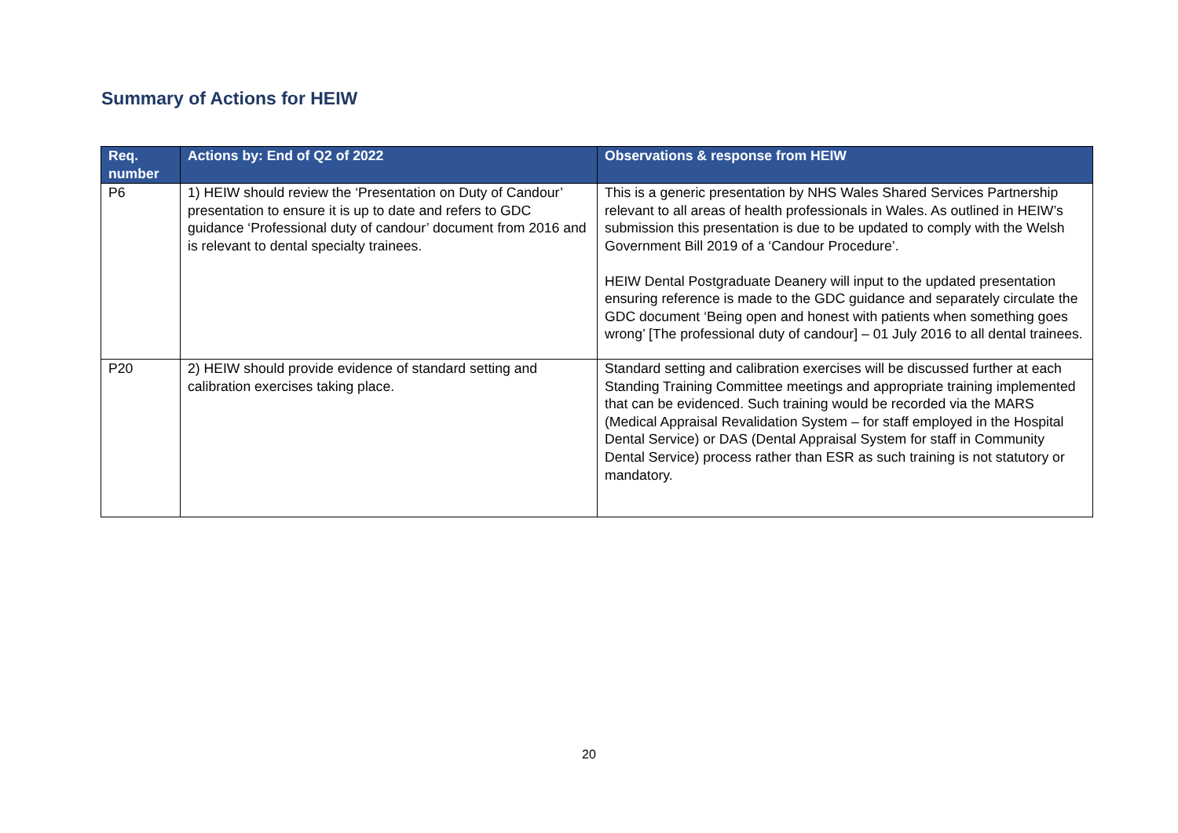Summary of Actions for HEIW
| Req. number | Actions by: End of Q2 of 2022 | Observations & response from HEIW |
| --- | --- | --- |
| P6 | 1) HEIW should review the ‘Presentation on Duty of Candour’ presentation to ensure it is up to date and refers to GDC guidance ‘Professional duty of candour’ document from 2016 and is relevant to dental specialty trainees. | This is a generic presentation by NHS Wales Shared Services Partnership relevant to all areas of health professionals in Wales. As outlined in HEIW’s submission this presentation is due to be updated to comply with the Welsh Government Bill 2019 of a ‘Candour Procedure’. HEIW Dental Postgraduate Deanery will input to the updated presentation ensuring reference is made to the GDC guidance and separately circulate the GDC document ‘Being open and honest with patients when something goes wrong’ [The professional duty of candour] – 01 July 2016 to all dental trainees. |
| P20 | 2) HEIW should provide evidence of standard setting and calibration exercises taking place. | Standard setting and calibration exercises will be discussed further at each Standing Training Committee meetings and appropriate training implemented that can be evidenced. Such training would be recorded via the MARS (Medical Appraisal Revalidation System – for staff employed in the Hospital Dental Service) or DAS (Dental Appraisal System for staff in Community Dental Service) process rather than ESR as such training is not statutory or mandatory. |
20